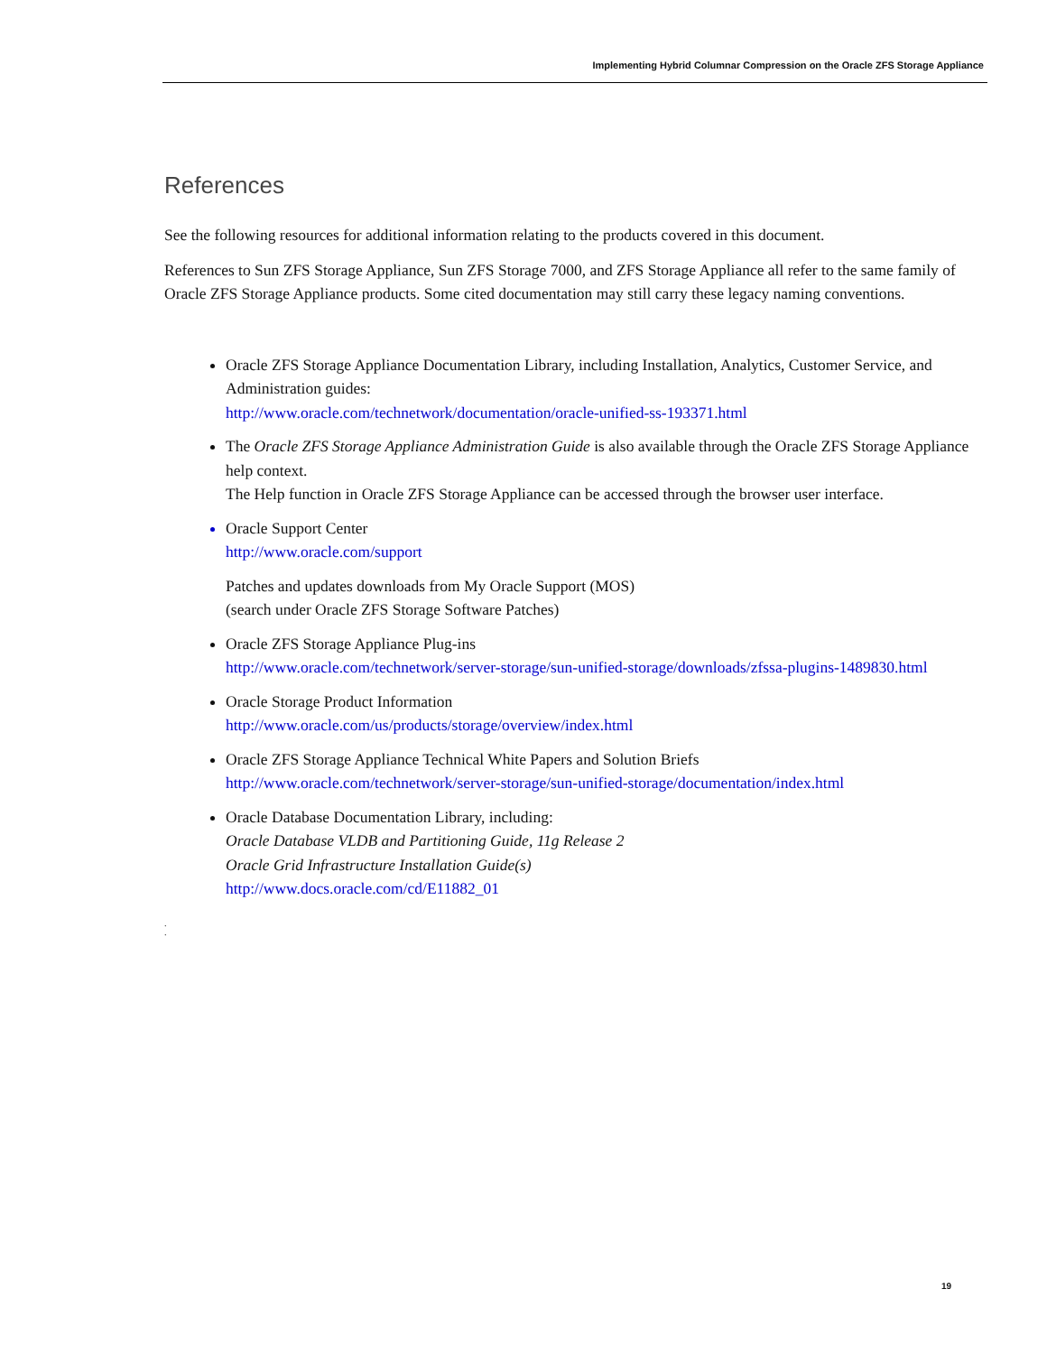Implementing Hybrid Columnar Compression on the Oracle ZFS Storage Appliance
References
See the following resources for additional information relating to the products covered in this document.
References to Sun ZFS Storage Appliance, Sun ZFS Storage 7000, and ZFS Storage Appliance all refer to the same family of Oracle ZFS Storage Appliance products. Some cited documentation may still carry these legacy naming conventions.
Oracle ZFS Storage Appliance Documentation Library, including Installation, Analytics, Customer Service, and Administration guides:
http://www.oracle.com/technetwork/documentation/oracle-unified-ss-193371.html
The Oracle ZFS Storage Appliance Administration Guide is also available through the Oracle ZFS Storage Appliance help context.
The Help function in Oracle ZFS Storage Appliance can be accessed through the browser user interface.
Oracle Support Center
http://www.oracle.com/support
Patches and updates downloads from My Oracle Support (MOS)
(search under Oracle ZFS Storage Software Patches)
Oracle ZFS Storage Appliance Plug-ins
http://www.oracle.com/technetwork/server-storage/sun-unified-storage/downloads/zfssa-plugins-1489830.html
Oracle Storage Product Information
http://www.oracle.com/us/products/storage/overview/index.html
Oracle ZFS Storage Appliance Technical White Papers and Solution Briefs
http://www.oracle.com/technetwork/server-storage/sun-unified-storage/documentation/index.html
Oracle Database Documentation Library, including:
Oracle Database VLDB and Partitioning Guide, 11g Release 2
Oracle Grid Infrastructure Installation Guide(s)
http://www.docs.oracle.com/cd/E11882_01
.
.
19